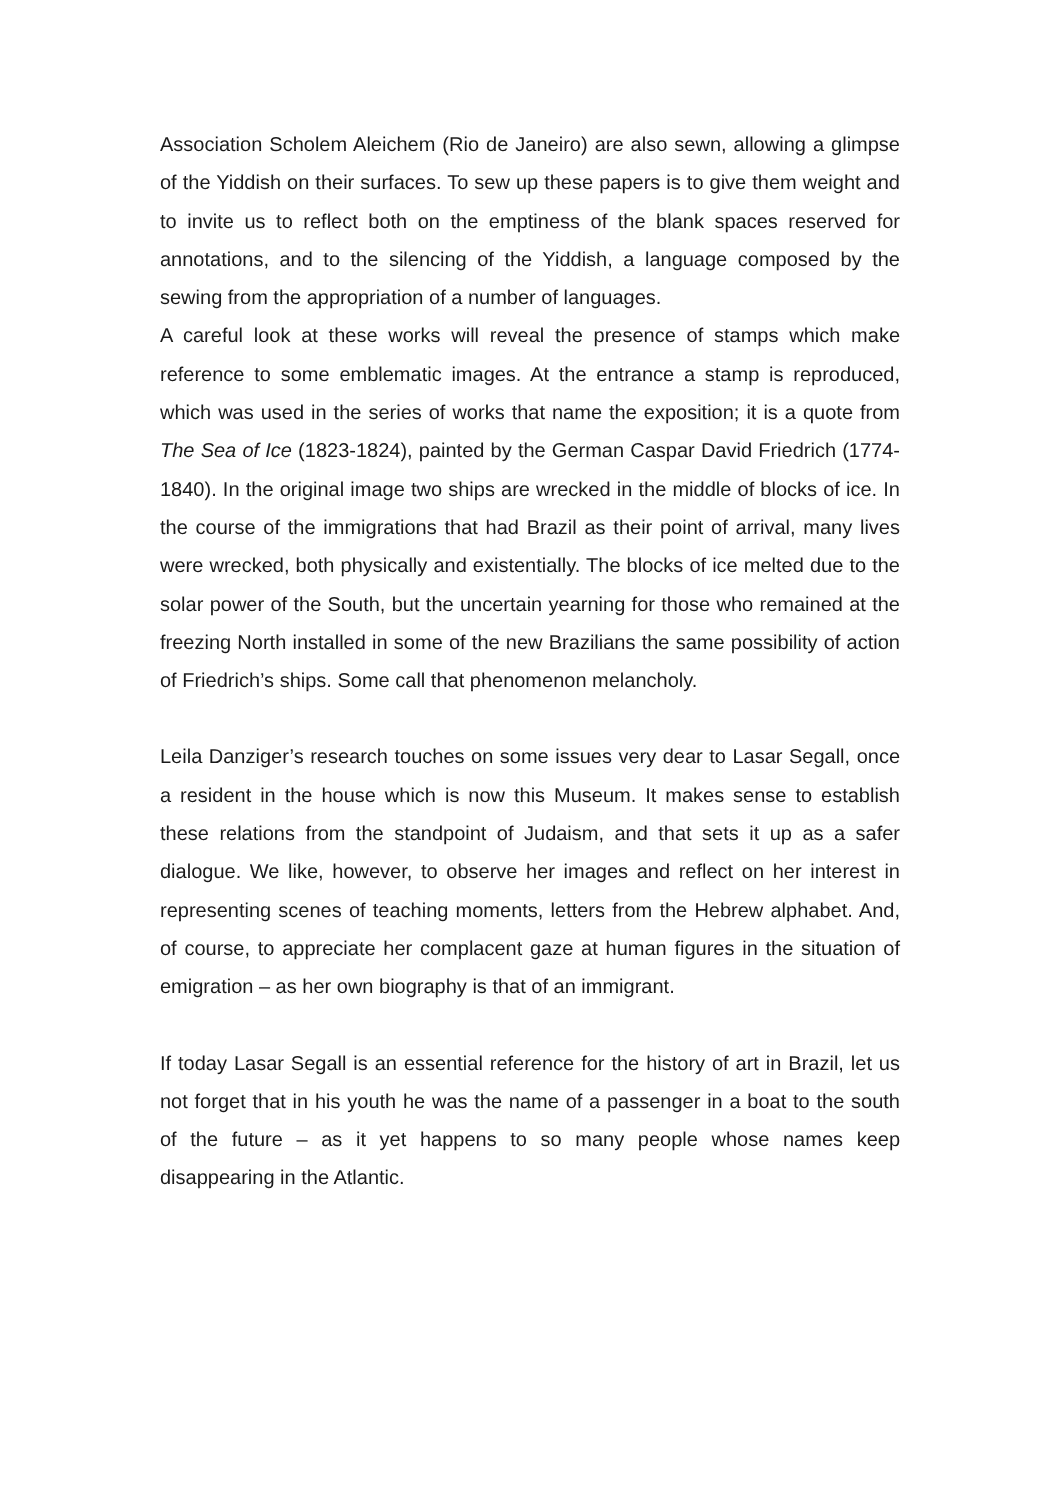Association Scholem Aleichem (Rio de Janeiro) are also sewn, allowing a glimpse of the Yiddish on their surfaces. To sew up these papers is to give them weight and to invite us to reflect both on the emptiness of the blank spaces reserved for annotations, and to the silencing of the Yiddish, a language composed by the sewing from the appropriation of a number of languages.
A careful look at these works will reveal the presence of stamps which make reference to some emblematic images. At the entrance a stamp is reproduced, which was used in the series of works that name the exposition; it is a quote from The Sea of Ice (1823-1824), painted by the German Caspar David Friedrich (1774-1840). In the original image two ships are wrecked in the middle of blocks of ice. In the course of the immigrations that had Brazil as their point of arrival, many lives were wrecked, both physically and existentially. The blocks of ice melted due to the solar power of the South, but the uncertain yearning for those who remained at the freezing North installed in some of the new Brazilians the same possibility of action of Friedrich’s ships. Some call that phenomenon melancholy.
Leila Danziger’s research touches on some issues very dear to Lasar Segall, once a resident in the house which is now this Museum. It makes sense to establish these relations from the standpoint of Judaism, and that sets it up as a safer dialogue. We like, however, to observe her images and reflect on her interest in representing scenes of teaching moments, letters from the Hebrew alphabet. And, of course, to appreciate her complacent gaze at human figures in the situation of emigration – as her own biography is that of an immigrant.
If today Lasar Segall is an essential reference for the history of art in Brazil, let us not forget that in his youth he was the name of a passenger in a boat to the south of the future – as it yet happens to so many people whose names keep disappearing in the Atlantic.